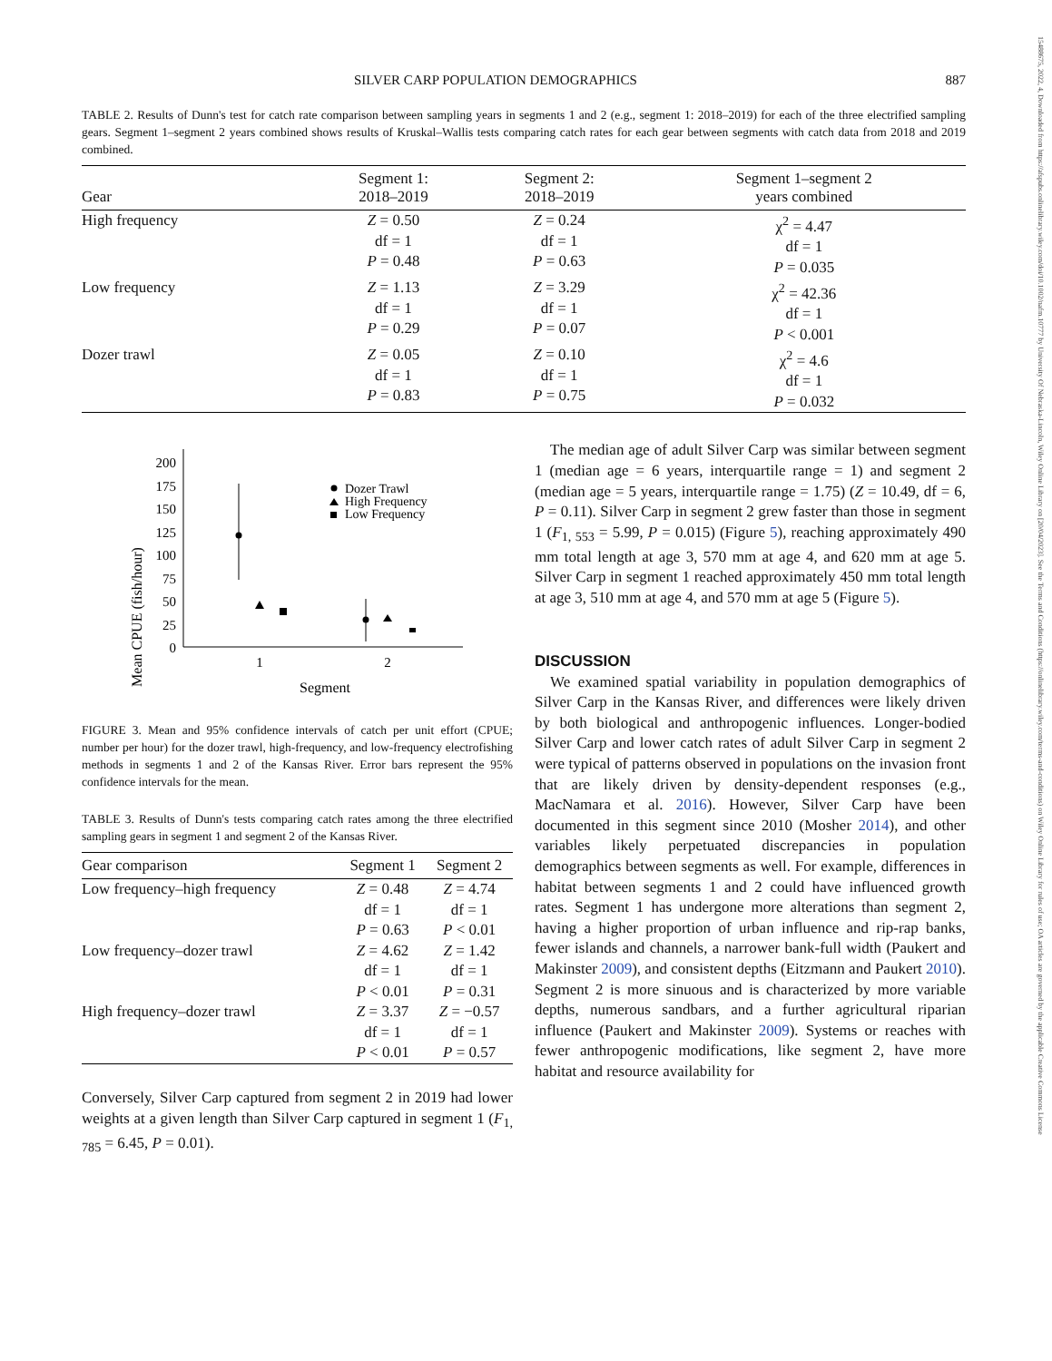15488675, 2022, 4, Downloaded from https://afspubs.onlinelibrary.wiley.com/doi/10.1002/nafm.10777 by University Of Nebraska-Lincoln, Wiley Online Library on [20/04/2023]. See the Terms and Conditions (https://onlinelibrary.wiley.com/terms-and-conditions) on Wiley Online Library for rules of use; OA articles are governed by the applicable Creative Commons License
SILVER CARP POPULATION DEMOGRAPHICS 887
TABLE 2. Results of Dunn's test for catch rate comparison between sampling years in segments 1 and 2 (e.g., segment 1: 2018–2019) for each of the three electrified sampling gears. Segment 1–segment 2 years combined shows results of Kruskal–Wallis tests comparing catch rates for each gear between segments with catch data from 2018 and 2019 combined.
| Gear | Segment 1: 2018–2019 | Segment 2: 2018–2019 | Segment 1–segment 2 years combined |
| --- | --- | --- | --- |
| High frequency | Z = 0.50 df = 1 P = 0.48 | Z = 0.24 df = 1 P = 0.63 | χ<sup>2</sup> = 4.47 df = 1 P = 0.035 |
| Low frequency | Z = 1.13 df = 1 P = 0.29 | Z = 3.29 df = 1 P = 0.07 | χ<sup>2</sup> = 42.36 df = 1 P < 0.001 |
| Dozer trawl | Z = 0.05 df = 1 P = 0.83 | Z = 0.10 df = 1 P = 0.75 | χ<sup>2</sup> = 4.6 df = 1 P = 0.032 |
Mean CPUE (fish/hour)
200
175
150
125
100
75
50
25
0
1
2
Segment
Dozer Trawl
High Frequency
Low Frequency
FIGURE 3. Mean and 95% confidence intervals of catch per unit effort (CPUE; number per hour) for the dozer trawl, high-frequency, and low-frequency electrofishing methods in segments 1 and 2 of the Kansas River. Error bars represent the 95% confidence intervals for the mean.
TABLE 3. Results of Dunn's tests comparing catch rates among the three electrified sampling gears in segment 1 and segment 2 of the Kansas River.
| Gear comparison | Segment 1 | Segment 2 |
| --- | --- | --- |
| Low frequency–high frequency | Z = 0.48 df = 1 P = 0.63 | Z = 4.74 df = 1 P < 0.01 |
| Low frequency–dozer trawl | Z = 4.62 df = 1 P < 0.01 | Z = 1.42 df = 1 P = 0.31 |
| High frequency–dozer trawl | Z = 3.37 df = 1 P < 0.01 | Z = −0.57 df = 1 P = 0.57 |
Conversely, Silver Carp captured from segment 2 in 2019 had lower weights at a given length than Silver Carp captured in segment 1 (F<sub>1, 785</sub> = 6.45, P = 0.01).
 The median age of adult Silver Carp was similar between segment 1 (median age = 6 years, interquartile range = 1) and segment 2 (median age = 5 years, interquartile range = 1.75) (Z = 10.49, df = 6, P = 0.11). Silver Carp in segment 2 grew faster than those in segment 1 (F<sub>1, 553</sub> = 5.99, P = 0.015) (Figure 5), reaching approximately 490 mm total length at age 3, 570 mm at age 4, and 620 mm at age 5. Silver Carp in segment 1 reached approximately 450 mm total length at age 3, 510 mm at age 4, and 570 mm at age 5 (Figure 5).
DISCUSSION
 We examined spatial variability in population demographics of Silver Carp in the Kansas River, and differences were likely driven by both biological and anthropogenic influences. Longer-bodied Silver Carp and lower catch rates of adult Silver Carp in segment 2 were typical of patterns observed in populations on the invasion front that are likely driven by density-dependent responses (e.g., MacNamara et al. 2016). However, Silver Carp have been documented in this segment since 2010 (Mosher 2014), and other variables likely perpetuated discrepancies in population demographics between segments as well. For example, differences in habitat between segments 1 and 2 could have influenced growth rates. Segment 1 has undergone more alterations than segment 2, having a higher proportion of urban influence and rip-rap banks, fewer islands and channels, a narrower bank-full width (Paukert and Makinster 2009), and consistent depths (Eitzmann and Paukert 2010). Segment 2 is more sinuous and is characterized by more variable depths, numerous sandbars, and a further agricultural riparian influence (Paukert and Makinster 2009). Systems or reaches with fewer anthropogenic modifications, like segment 2, have more habitat and resource availability for